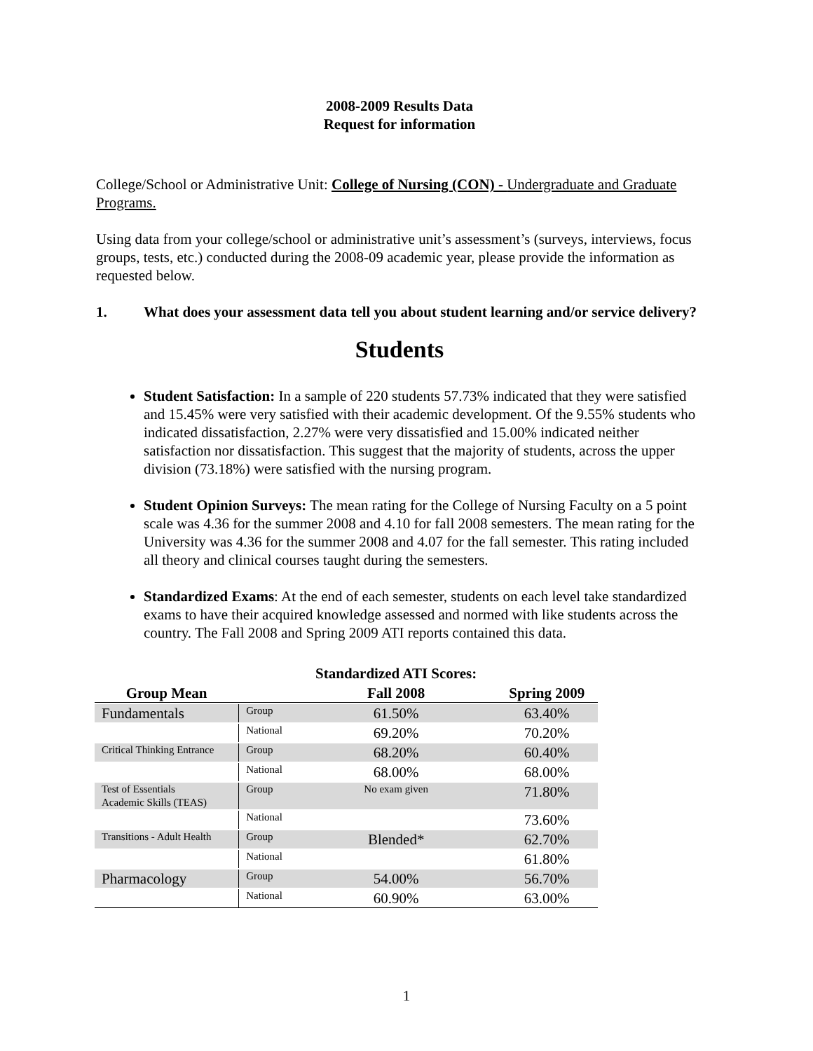2008-2009 Results Data
Request for information
College/School or Administrative Unit: College of Nursing (CON) - Undergraduate and Graduate Programs.
Using data from your college/school or administrative unit’s assessment’s (surveys, interviews, focus groups, tests, etc.) conducted during the 2008-09 academic year, please provide the information as requested below.
1. What does your assessment data tell you about student learning and/or service delivery?
Students
Student Satisfaction: In a sample of 220 students 57.73% indicated that they were satisfied and 15.45% were very satisfied with their academic development. Of the 9.55% students who indicated dissatisfaction, 2.27% were very dissatisfied and 15.00% indicated neither satisfaction nor dissatisfaction. This suggest that the majority of students, across the upper division (73.18%) were satisfied with the nursing program.
Student Opinion Surveys: The mean rating for the College of Nursing Faculty on a 5 point scale was 4.36 for the summer 2008 and 4.10 for fall 2008 semesters. The mean rating for the University was 4.36 for the summer 2008 and 4.07 for the fall semester. This rating included all theory and clinical courses taught during the semesters.
Standardized Exams: At the end of each semester, students on each level take standardized exams to have their acquired knowledge assessed and normed with like students across the country. The Fall 2008 and Spring 2009 ATI reports contained this data.
| | | Standardized ATI Scores: | |
| --- | --- | --- | --- |
| Group Mean | | Fall 2008 | Spring 2009 |
| Fundamentals | Group | 61.50% | 63.40% |
| | National | 69.20% | 70.20% |
| Critical Thinking Entrance | Group | 68.20% | 60.40% |
| | National | 68.00% | 68.00% |
| Test of Essentials Academic Skills (TEAS) | Group | No exam given | 71.80% |
| | National | | 73.60% |
| Transitions - Adult Health | Group | Blended* | 62.70% |
| | National | | 61.80% |
| Pharmacology | Group | 54.00% | 56.70% |
| | National | 60.90% | 63.00% |
1